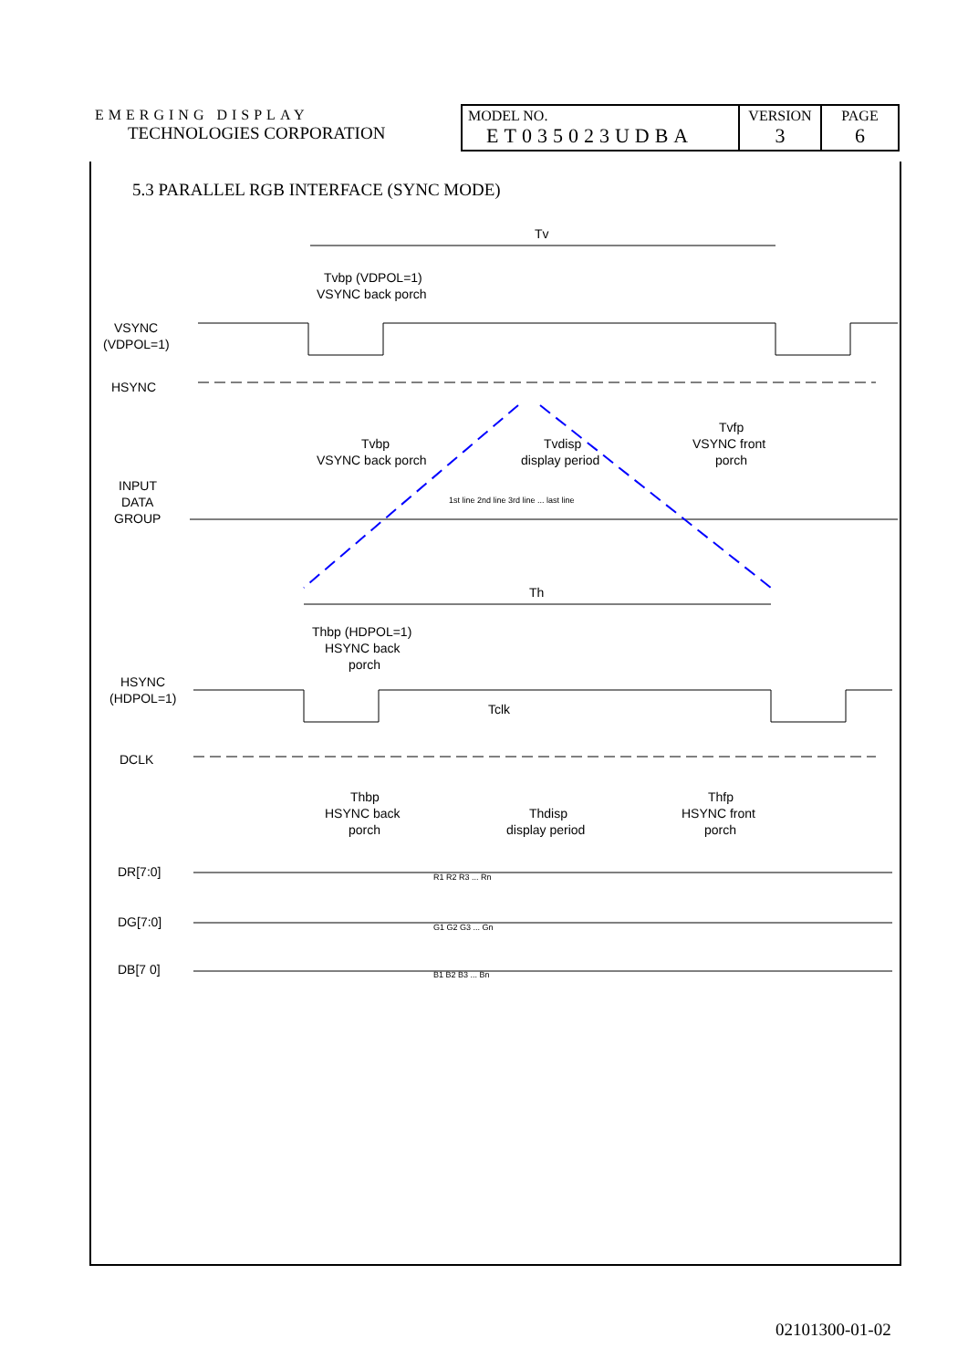| EMERGING DISPLAY TECHNOLOGIES CORPORATION | MODEL NO. ET035023UDBA | VERSION 3 | PAGE 6 |
5.3 PARALLEL RGB INTERFACE (SYNC MODE)
Tv
Tvbp (VDPOL=1)
VSYNC back porch
VSYNC
(VDPOL=1)
HSYNC
Tvbp
VSYNC back porch
Tvdisp
display period
Tvfp
VSYNC front
porch
INPUT
DATA
GROUP
1st line 2nd line 3rd line ... last line
Th
Thbp (HDPOL=1)
HSYNC back
porch
HSYNC
(HDPOL=1)
Tclk
DCLK
Thbp
HSYNC back
porch
Thdisp
display period
Thfp
HSYNC front
porch
DR[7:0]
DG[7:0]
DB[7 0]
R1 R2 R3 ... Rn
G1 G2 G3 ... Gn
B1 B2 B3 ... Bn
02101300-01-02